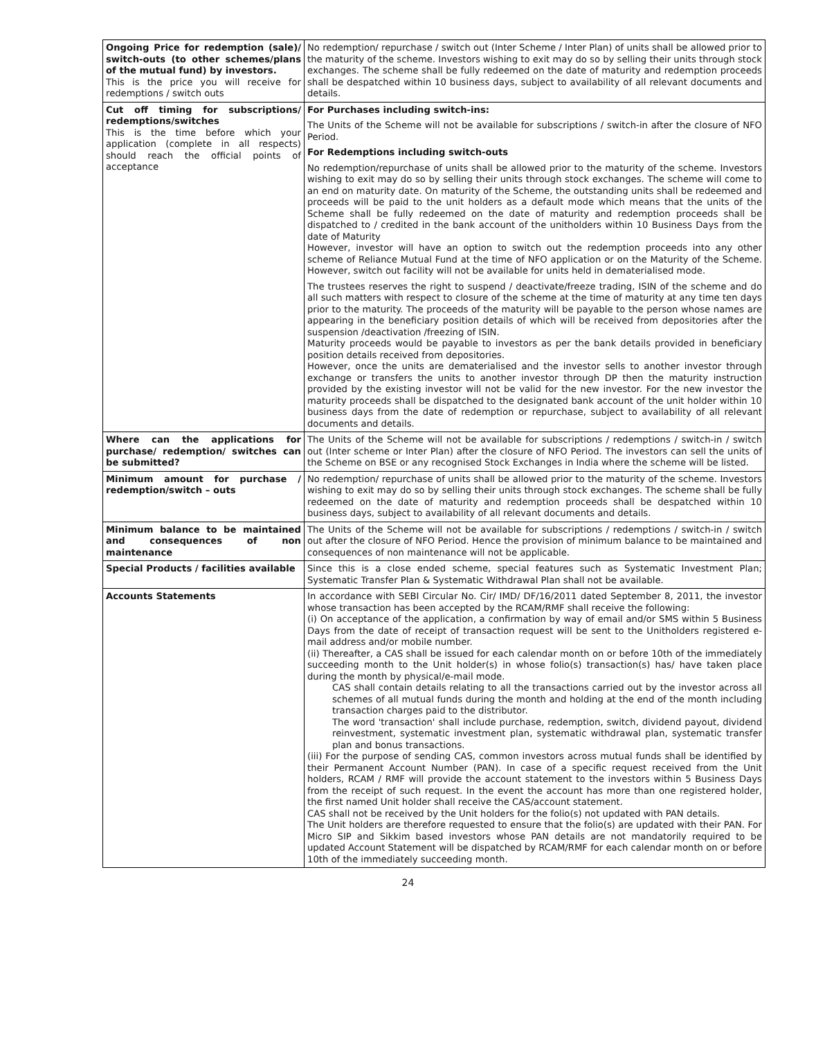| Ongoing Price for redemption (sale)/ switch-outs (to other schemes/plans of the mutual fund) by investors. This is the price you will receive for redemptions / switch outs | No redemption/ repurchase / switch out (Inter Scheme / Inter Plan) of units shall be allowed prior to the maturity of the scheme. Investors wishing to exit may do so by selling their units through stock exchanges. The scheme shall be fully redeemed on the date of maturity and redemption proceeds shall be despatched within 10 business days, subject to availability of all relevant documents and details. |
| Cut off timing for subscriptions/ redemptions/switches This is the time before which your application (complete in all respects) should reach the official points of acceptance | For Purchases including switch-ins: The Units of the Scheme will not be available for subscriptions / switch-in after the closure of NFO Period. For Redemptions including switch-outs No redemption/repurchase of units shall be allowed prior to the maturity of the scheme. Investors wishing to exit may do so by selling their units through stock exchanges. The scheme will come to an end on maturity date. On maturity of the Scheme, the outstanding units shall be redeemed and proceeds will be paid to the unit holders as a default mode which means that the units of the Scheme shall be fully redeemed on the date of maturity and redemption proceeds shall be dispatched to / credited in the bank account of the unitholders within 10 Business Days from the date of Maturity However, investor will have an option to switch out the redemption proceeds into any other scheme of Reliance Mutual Fund at the time of NFO application or on the Maturity of the Scheme. However, switch out facility will not be available for units held in dematerialised mode. The trustees reserves the right to suspend / deactivate/freeze trading, ISIN of the scheme and do all such matters with respect to closure of the scheme at the time of maturity at any time ten days prior to the maturity. The proceeds of the maturity will be payable to the person whose names are appearing in the beneficiary position details of which will be received from depositories after the suspension /deactivation /freezing of ISIN. Maturity proceeds would be payable to investors as per the bank details provided in beneficiary position details received from depositories. However, once the units are dematerialised and the investor sells to another investor through exchange or transfers the units to another investor through DP then the maturity instruction provided by the existing investor will not be valid for the new investor. For the new investor the maturity proceeds shall be dispatched to the designated bank account of the unit holder within 10 business days from the date of redemption or repurchase, subject to availability of all relevant documents and details. |
| Where can the applications for purchase/ redemption/ switches can be submitted? | The Units of the Scheme will not be available for subscriptions / redemptions / switch-in / switch out (Inter scheme or Inter Plan) after the closure of NFO Period. The investors can sell the units of the Scheme on BSE or any recognised Stock Exchanges in India where the scheme will be listed. |
| Minimum amount for purchase / redemption/switch – outs | No redemption/ repurchase of units shall be allowed prior to the maturity of the scheme. Investors wishing to exit may do so by selling their units through stock exchanges. The scheme shall be fully redeemed on the date of maturity and redemption proceeds shall be despatched within 10 business days, subject to availability of all relevant documents and details. |
| Minimum balance to be maintained and consequences of non maintenance | The Units of the Scheme will not be available for subscriptions / redemptions / switch-in / switch out after the closure of NFO Period. Hence the provision of minimum balance to be maintained and consequences of non maintenance will not be applicable. |
| Special Products / facilities available | Since this is a close ended scheme, special features such as Systematic Investment Plan; Systematic Transfer Plan & Systematic Withdrawal Plan shall not be available. |
| Accounts Statements | In accordance with SEBI Circular No. Cir/ IMD/ DF/16/2011 dated September 8, 2011, the investor whose transaction has been accepted by the RCAM/RMF shall receive the following: (i) On acceptance of the application, a confirmation by way of email and/or SMS within 5 Business Days from the date of receipt of transaction request will be sent to the Unitholders registered e-mail address and/or mobile number. (ii) Thereafter, a CAS shall be issued for each calendar month on or before 10th of the immediately succeeding month to the Unit holder(s) in whose folio(s) transaction(s) has/ have taken place during the month by physical/e-mail mode. CAS shall contain details relating to all the transactions carried out by the investor across all schemes of all mutual funds during the month and holding at the end of the month including transaction charges paid to the distributor. The word 'transaction' shall include purchase, redemption, switch, dividend payout, dividend reinvestment, systematic investment plan, systematic withdrawal plan, systematic transfer plan and bonus transactions. (iii) For the purpose of sending CAS, common investors across mutual funds shall be identified by their Permanent Account Number (PAN). In case of a specific request received from the Unit holders, RCAM / RMF will provide the account statement to the investors within 5 Business Days from the receipt of such request. In the event the account has more than one registered holder, the first named Unit holder shall receive the CAS/account statement. CAS shall not be received by the Unit holders for the folio(s) not updated with PAN details. The Unit holders are therefore requested to ensure that the folio(s) are updated with their PAN. For Micro SIP and Sikkim based investors whose PAN details are not mandatorily required to be updated Account Statement will be dispatched by RCAM/RMF for each calendar month on or before 10th of the immediately succeeding month. |
24